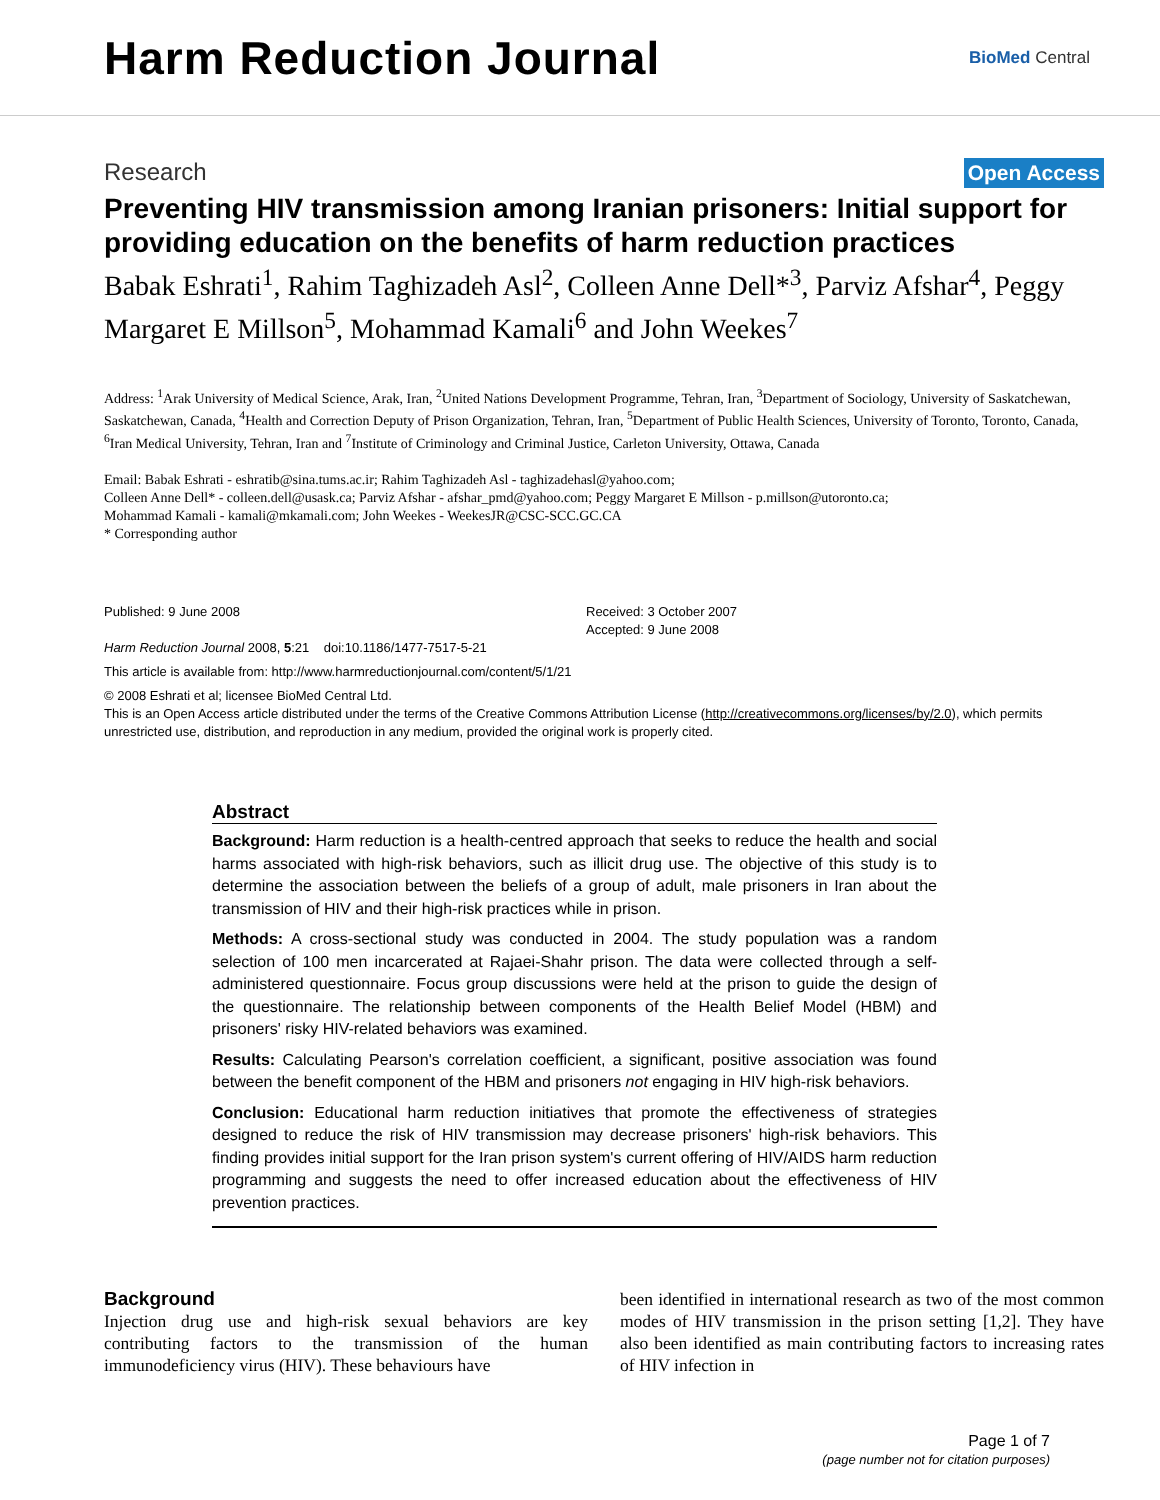Harm Reduction Journal
BioMed Central
Research Open Access
Preventing HIV transmission among Iranian prisoners: Initial support for providing education on the benefits of harm reduction practices
Babak Eshrati<sup>1</sup>, Rahim Taghizadeh Asl<sup>2</sup>, Colleen Anne Dell*<sup>3</sup>, Parviz Afshar<sup>4</sup>, Peggy Margaret E Millson<sup>5</sup>, Mohammad Kamali<sup>6</sup> and John Weekes<sup>7</sup>
Address: <sup>1</sup>Arak University of Medical Science, Arak, Iran, <sup>2</sup>United Nations Development Programme, Tehran, Iran, <sup>3</sup>Department of Sociology, University of Saskatchewan, Saskatchewan, Canada, <sup>4</sup>Health and Correction Deputy of Prison Organization, Tehran, Iran, <sup>5</sup>Department of Public Health Sciences, University of Toronto, Toronto, Canada, <sup>6</sup>Iran Medical University, Tehran, Iran and <sup>7</sup>Institute of Criminology and Criminal Justice, Carleton University, Ottawa, Canada
Email: Babak Eshrati - eshratib@sina.tums.ac.ir; Rahim Taghizadeh Asl - taghizadehasl@yahoo.com;
Colleen Anne Dell* - colleen.dell@usask.ca; Parviz Afshar - afshar_pmd@yahoo.com; Peggy Margaret E Millson - p.millson@utoronto.ca;
Mohammad Kamali - kamali@mkamali.com; John Weekes - WeekesJR@CSC-SCC.GC.CA
* Corresponding author
Published: 9 June 2008
Harm Reduction Journal 2008, 5:21 doi:10.1186/1477-7517-5-21
Received: 3 October 2007
Accepted: 9 June 2008
This article is available from: http://www.harmreductionjournal.com/content/5/1/21
© 2008 Eshrati et al; licensee BioMed Central Ltd.
This is an Open Access article distributed under the terms of the Creative Commons Attribution License (http://creativecommons.org/licenses/by/2.0), which permits unrestricted use, distribution, and reproduction in any medium, provided the original work is properly cited.
Abstract
Background: Harm reduction is a health-centred approach that seeks to reduce the health and social harms associated with high-risk behaviors, such as illicit drug use. The objective of this study is to determine the association between the beliefs of a group of adult, male prisoners in Iran about the transmission of HIV and their high-risk practices while in prison.
Methods: A cross-sectional study was conducted in 2004. The study population was a random selection of 100 men incarcerated at Rajaei-Shahr prison. The data were collected through a self-administered questionnaire. Focus group discussions were held at the prison to guide the design of the questionnaire. The relationship between components of the Health Belief Model (HBM) and prisoners' risky HIV-related behaviors was examined.
Results: Calculating Pearson's correlation coefficient, a significant, positive association was found between the benefit component of the HBM and prisoners not engaging in HIV high-risk behaviors.
Conclusion: Educational harm reduction initiatives that promote the effectiveness of strategies designed to reduce the risk of HIV transmission may decrease prisoners' high-risk behaviors. This finding provides initial support for the Iran prison system's current offering of HIV/AIDS harm reduction programming and suggests the need to offer increased education about the effectiveness of HIV prevention practices.
Background
Injection drug use and high-risk sexual behaviors are key contributing factors to the transmission of the human immunodeficiency virus (HIV). These behaviours have
been identified in international research as two of the most common modes of HIV transmission in the prison setting [1,2]. They have also been identified as main contributing factors to increasing rates of HIV infection in
Page 1 of 7
(page number not for citation purposes)